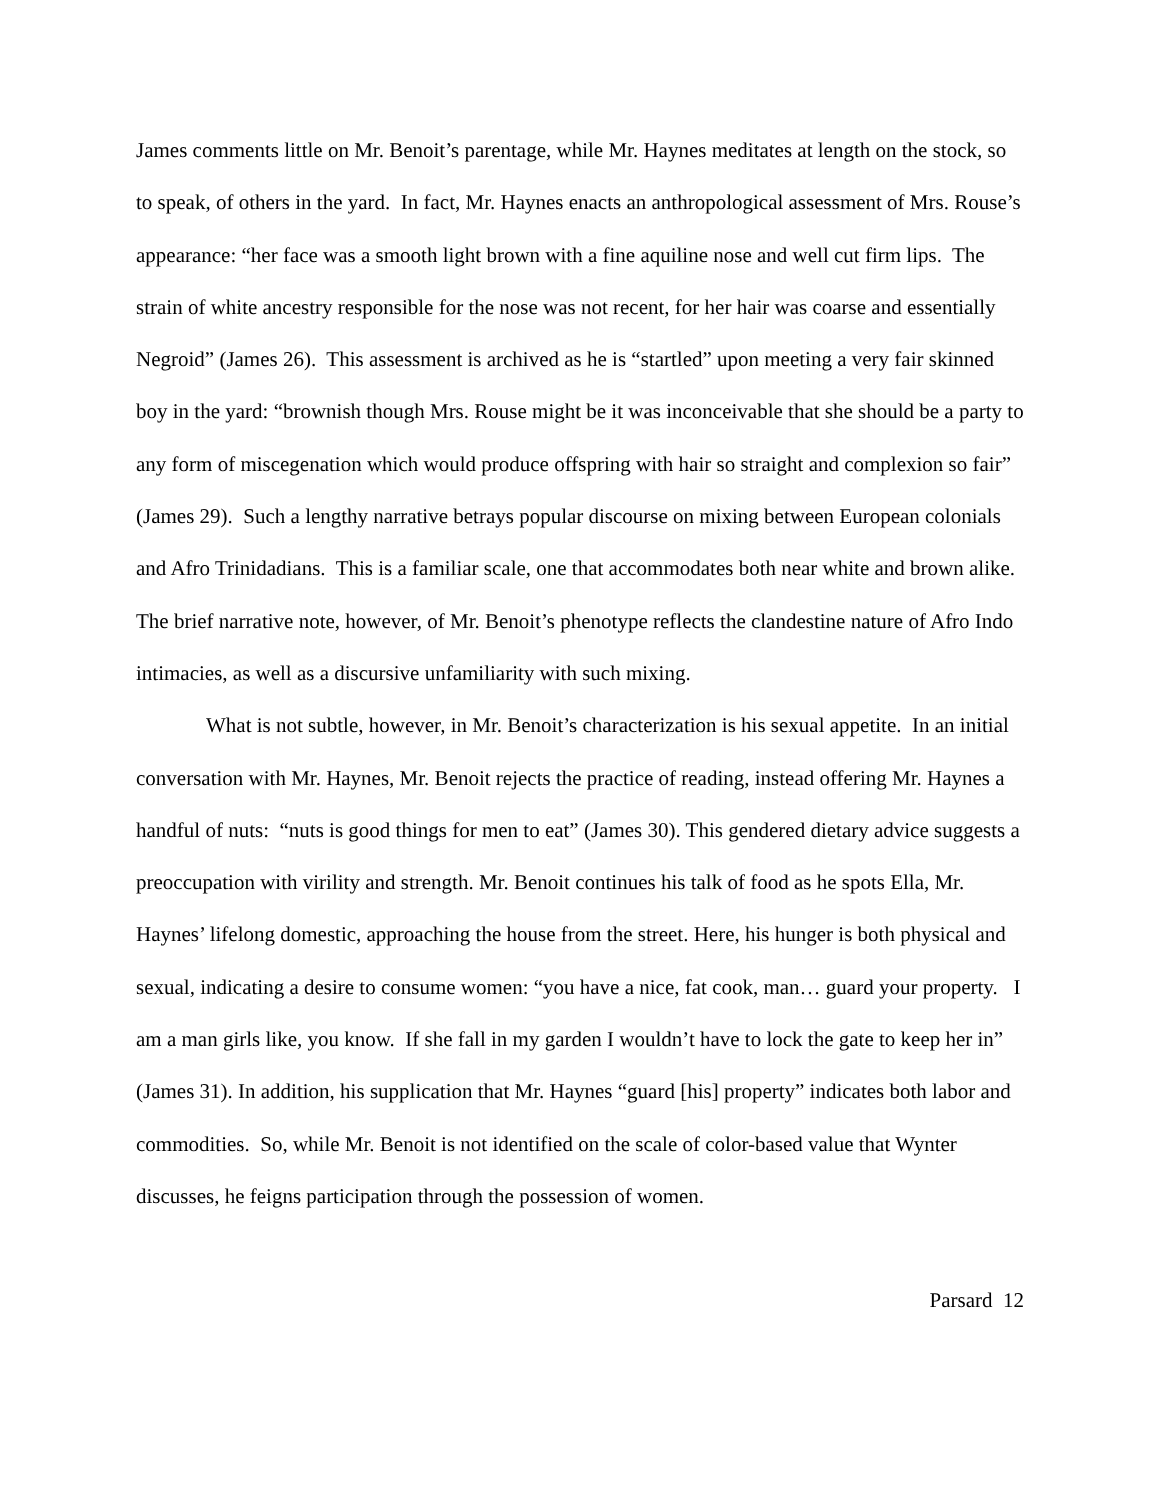James comments little on Mr. Benoit’s parentage, while Mr. Haynes meditates at length on the stock, so to speak, of others in the yard. In fact, Mr. Haynes enacts an anthropological assessment of Mrs. Rouse’s appearance: “her face was a smooth light brown with a fine aquiline nose and well cut firm lips. The strain of white ancestry responsible for the nose was not recent, for her hair was coarse and essentially Negroid” (James 26). This assessment is archived as he is “startled” upon meeting a very fair skinned boy in the yard: “brownish though Mrs. Rouse might be it was inconceivable that she should be a party to any form of miscegenation which would produce offspring with hair so straight and complexion so fair” (James 29). Such a lengthy narrative betrays popular discourse on mixing between European colonials and Afro Trinidadians. This is a familiar scale, one that accommodates both near white and brown alike. The brief narrative note, however, of Mr. Benoit’s phenotype reflects the clandestine nature of Afro Indo intimacies, as well as a discursive unfamiliarity with such mixing.
What is not subtle, however, in Mr. Benoit’s characterization is his sexual appetite. In an initial conversation with Mr. Haynes, Mr. Benoit rejects the practice of reading, instead offering Mr. Haynes a handful of nuts: “nuts is good things for men to eat” (James 30). This gendered dietary advice suggests a preoccupation with virility and strength. Mr. Benoit continues his talk of food as he spots Ella, Mr. Haynes’ lifelong domestic, approaching the house from the street. Here, his hunger is both physical and sexual, indicating a desire to consume women: “you have a nice, fat cook, man… guard your property. I am a man girls like, you know. If she fall in my garden I wouldn’t have to lock the gate to keep her in” (James 31). In addition, his supplication that Mr. Haynes “guard [his] property” indicates both labor and commodities. So, while Mr. Benoit is not identified on the scale of color-based value that Wynter discusses, he feigns participation through the possession of women.
Parsard 12